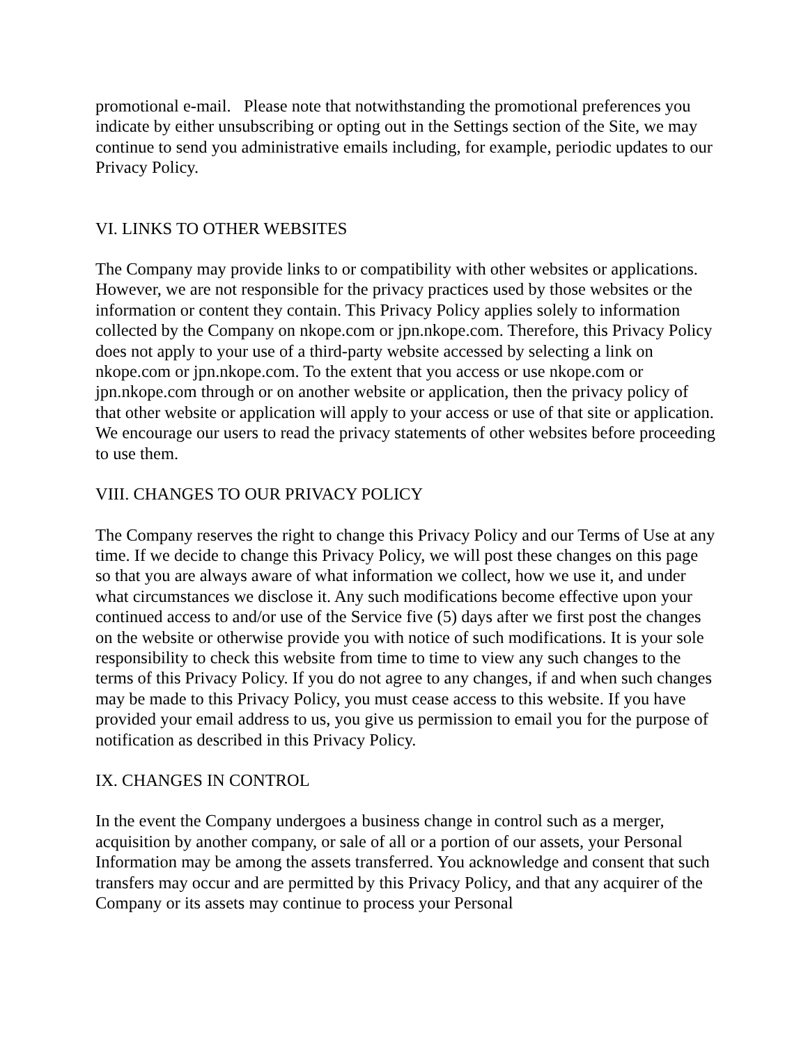promotional e-mail. Please note that notwithstanding the promotional preferences you indicate by either unsubscribing or opting out in the Settings section of the Site, we may continue to send you administrative emails including, for example, periodic updates to our Privacy Policy.
VI. LINKS TO OTHER WEBSITES
The Company may provide links to or compatibility with other websites or applications. However, we are not responsible for the privacy practices used by those websites or the information or content they contain. This Privacy Policy applies solely to information collected by the Company on nkope.com or jpn.nkope.com. Therefore, this Privacy Policy does not apply to your use of a third-party website accessed by selecting a link on nkope.com or jpn.nkope.com. To the extent that you access or use nkope.com or jpn.nkope.com through or on another website or application, then the privacy policy of that other website or application will apply to your access or use of that site or application. We encourage our users to read the privacy statements of other websites before proceeding to use them.
VIII. CHANGES TO OUR PRIVACY POLICY
The Company reserves the right to change this Privacy Policy and our Terms of Use at any time. If we decide to change this Privacy Policy, we will post these changes on this page so that you are always aware of what information we collect, how we use it, and under what circumstances we disclose it. Any such modifications become effective upon your continued access to and/or use of the Service five (5) days after we first post the changes on the website or otherwise provide you with notice of such modifications. It is your sole responsibility to check this website from time to time to view any such changes to the terms of this Privacy Policy. If you do not agree to any changes, if and when such changes may be made to this Privacy Policy, you must cease access to this website. If you have provided your email address to us, you give us permission to email you for the purpose of notification as described in this Privacy Policy.
IX. CHANGES IN CONTROL
In the event the Company undergoes a business change in control such as a merger, acquisition by another company, or sale of all or a portion of our assets, your Personal Information may be among the assets transferred. You acknowledge and consent that such transfers may occur and are permitted by this Privacy Policy, and that any acquirer of the Company or its assets may continue to process your Personal